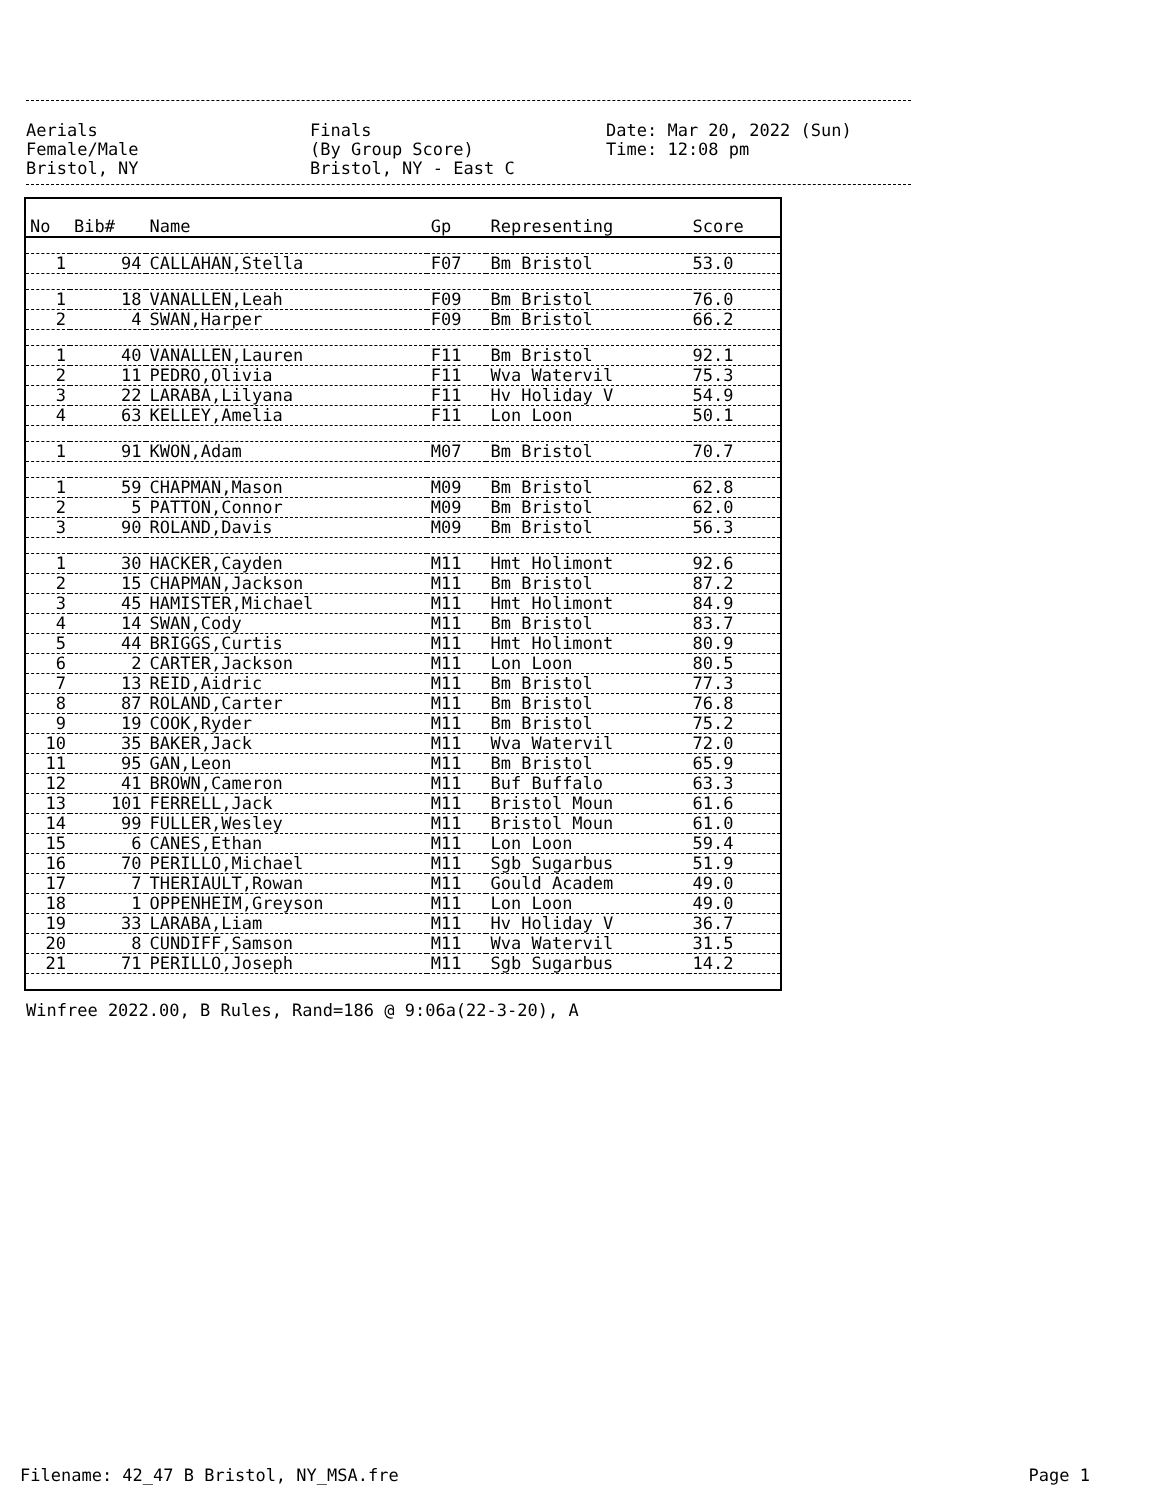| Aerials | Finals | Date: Mar 20, 2022 (Sun) |
| Female/Male | (By Group Score) | Time: 12:08 pm |
| Bristol, NY | Bristol, NY - East C | |
| No | Bib# | Name | Gp | Representing | Score |
| --- | --- | --- | --- | --- | --- |
| 1 | 94 | CALLAHAN,Stella | F07 | Bm Bristol | 53.0 |
| 1 | 18 | VANALLEN,Leah | F09 | Bm Bristol | 76.0 |
| 2 | 4 | SWAN,Harper | F09 | Bm Bristol | 66.2 |
| 1 | 40 | VANALLEN,Lauren | F11 | Bm Bristol | 92.1 |
| 2 | 11 | PEDRO,Olivia | F11 | Wva Watervil | 75.3 |
| 3 | 22 | LARABA,Lilyana | F11 | Hv Holiday V | 54.9 |
| 4 | 63 | KELLEY,Amelia | F11 | Lon Loon | 50.1 |
| 1 | 91 | KWON,Adam | M07 | Bm Bristol | 70.7 |
| 1 | 59 | CHAPMAN,Mason | M09 | Bm Bristol | 62.8 |
| 2 | 5 | PATTON,Connor | M09 | Bm Bristol | 62.0 |
| 3 | 90 | ROLAND,Davis | M09 | Bm Bristol | 56.3 |
| 1 | 30 | HACKER,Cayden | M11 | Hmt Holimont | 92.6 |
| 2 | 15 | CHAPMAN,Jackson | M11 | Bm Bristol | 87.2 |
| 3 | 45 | HAMISTER,Michael | M11 | Hmt Holimont | 84.9 |
| 4 | 14 | SWAN,Cody | M11 | Bm Bristol | 83.7 |
| 5 | 44 | BRIGGS,Curtis | M11 | Hmt Holimont | 80.9 |
| 6 | 2 | CARTER,Jackson | M11 | Lon Loon | 80.5 |
| 7 | 13 | REID,Aidric | M11 | Bm Bristol | 77.3 |
| 8 | 87 | ROLAND,Carter | M11 | Bm Bristol | 76.8 |
| 9 | 19 | COOK,Ryder | M11 | Bm Bristol | 75.2 |
| 10 | 35 | BAKER,Jack | M11 | Wva Watervil | 72.0 |
| 11 | 95 | GAN,Leon | M11 | Bm Bristol | 65.9 |
| 12 | 41 | BROWN,Cameron | M11 | Buf Buffalo | 63.3 |
| 13 | 101 | FERRELL,Jack | M11 | Bristol Moun | 61.6 |
| 14 | 99 | FULLER,Wesley | M11 | Bristol Moun | 61.0 |
| 15 | 6 | CANES,Ethan | M11 | Lon Loon | 59.4 |
| 16 | 70 | PERILLO,Michael | M11 | Sgb Sugarbus | 51.9 |
| 17 | 7 | THERIAULT,Rowan | M11 | Gould Academ | 49.0 |
| 18 | 1 | OPPENHEIM,Greyson | M11 | Lon Loon | 49.0 |
| 19 | 33 | LARABA,Liam | M11 | Hv Holiday V | 36.7 |
| 20 | 8 | CUNDIFF,Samson | M11 | Wva Watervil | 31.5 |
| 21 | 71 | PERILLO,Joseph | M11 | Sgb Sugarbus | 14.2 |
Winfree 2022.00, B Rules, Rand=186 @ 9:06a(22-3-20), A
Filename: 42_47 B Bristol, NY_MSA.fre Page 1